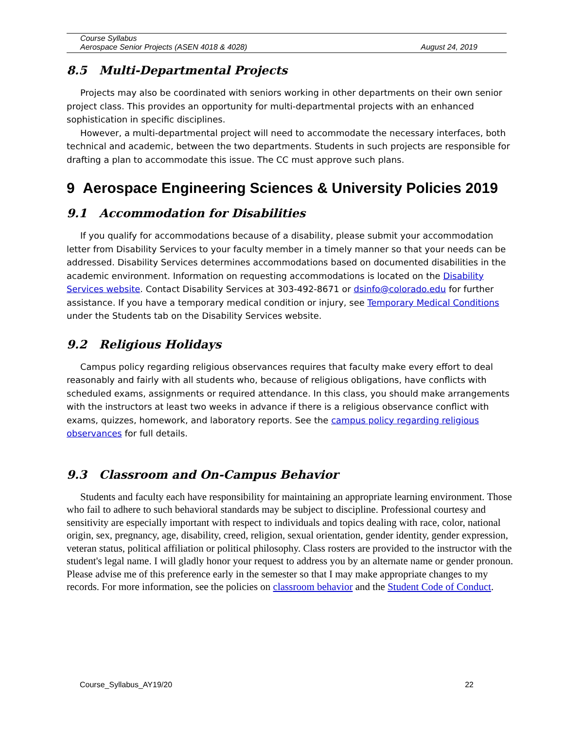Course Syllabus
Aerospace Senior Projects (ASEN 4018 & 4028) August 24, 2019
8.5 Multi-Departmental Projects
Projects may also be coordinated with seniors working in other departments on their own senior project class. This provides an opportunity for multi-departmental projects with an enhanced sophistication in specific disciplines.
However, a multi-departmental project will need to accommodate the necessary interfaces, both technical and academic, between the two departments. Students in such projects are responsible for drafting a plan to accommodate this issue. The CC must approve such plans.
9 Aerospace Engineering Sciences & University Policies 2019
9.1 Accommodation for Disabilities
If you qualify for accommodations because of a disability, please submit your accommodation letter from Disability Services to your faculty member in a timely manner so that your needs can be addressed. Disability Services determines accommodations based on documented disabilities in the academic environment. Information on requesting accommodations is located on the Disability Services website. Contact Disability Services at 303-492-8671 or dsinfo@colorado.edu for further assistance. If you have a temporary medical condition or injury, see Temporary Medical Conditions under the Students tab on the Disability Services website.
9.2 Religious Holidays
Campus policy regarding religious observances requires that faculty make every effort to deal reasonably and fairly with all students who, because of religious obligations, have conflicts with scheduled exams, assignments or required attendance. In this class, you should make arrangements with the instructors at least two weeks in advance if there is a religious observance conflict with exams, quizzes, homework, and laboratory reports. See the campus policy regarding religious observances for full details.
9.3 Classroom and On-Campus Behavior
Students and faculty each have responsibility for maintaining an appropriate learning environment. Those who fail to adhere to such behavioral standards may be subject to discipline. Professional courtesy and sensitivity are especially important with respect to individuals and topics dealing with race, color, national origin, sex, pregnancy, age, disability, creed, religion, sexual orientation, gender identity, gender expression, veteran status, political affiliation or political philosophy. Class rosters are provided to the instructor with the student's legal name. I will gladly honor your request to address you by an alternate name or gender pronoun. Please advise me of this preference early in the semester so that I may make appropriate changes to my records. For more information, see the policies on classroom behavior and the Student Code of Conduct.
Course_Syllabus_AY19/20 22